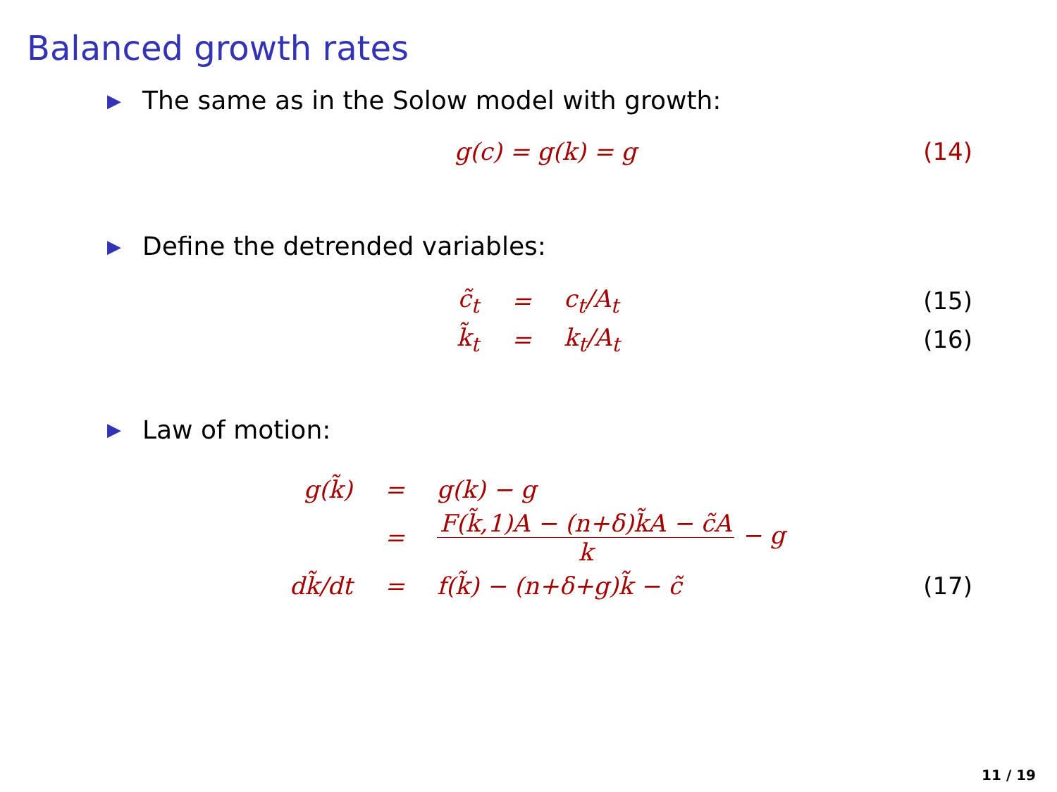Balanced growth rates
▶ The same as in the Solow model with growth:
| g(c) = g(k) = g | (14) |
▶ Define the detrended variables:
| c̃<sub>t</sub> | = | c<sub>t</sub>/A<sub>t</sub> | (15) |
| k̃<sub>t</sub> | = | k<sub>t</sub>/A<sub>t</sub> | (16) |
▶ Law of motion:
| g(k̃) | = | g(k) − g | |
| | = | F(k̃,1)A − (n+δ)k̃A − c̃A k − g | |
| dk̃/dt | = | f(k̃) − (n+δ+g)k̃ − c̃ | (17) |
11 / 19